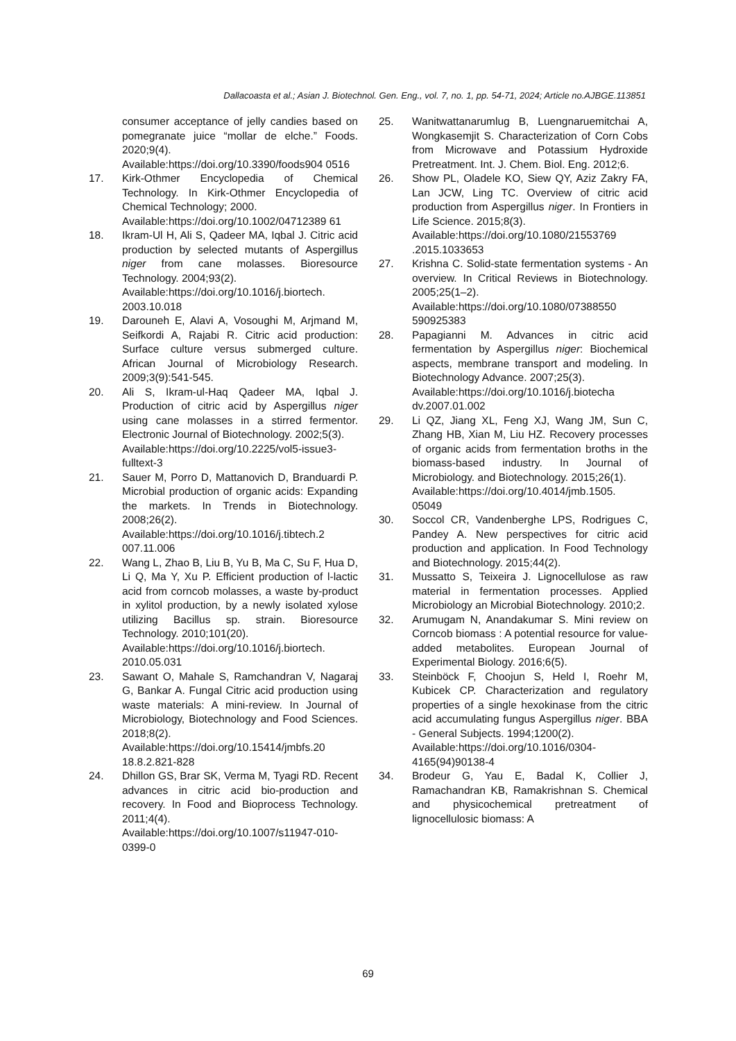Dallacoasta et al.; Asian J. Biotechnol. Gen. Eng., vol. 7, no. 1, pp. 54-71, 2024; Article no.AJBGE.113851
consumer acceptance of jelly candies based on pomegranate juice “mollar de elche.” Foods. 2020;9(4).
Available:https://doi.org/10.3390/foods904 0516
17. Kirk-Othmer Encyclopedia of Chemical Technology. In Kirk-Othmer Encyclopedia of Chemical Technology; 2000.
Available:https://doi.org/10.1002/04712389 61
18. Ikram-Ul H, Ali S, Qadeer MA, Iqbal J. Citric acid production by selected mutants of Aspergillus niger from cane molasses. Bioresource Technology. 2004;93(2).
Available:https://doi.org/10.1016/j.biortech. 2003.10.018
19. Darouneh E, Alavi A, Vosoughi M, Arjmand M, Seifkordi A, Rajabi R. Citric acid production: Surface culture versus submerged culture. African Journal of Microbiology Research. 2009;3(9):541-545.
20. Ali S, Ikram-ul-Haq Qadeer MA, Iqbal J. Production of citric acid by Aspergillus niger using cane molasses in a stirred fermentor. Electronic Journal of Biotechnology. 2002;5(3).
Available:https://doi.org/10.2225/vol5-issue3-fulltext-3
21. Sauer M, Porro D, Mattanovich D, Branduardi P. Microbial production of organic acids: Expanding the markets. In Trends in Biotechnology. 2008;26(2).
Available:https://doi.org/10.1016/j.tibtech.2 007.11.006
22. Wang L, Zhao B, Liu B, Yu B, Ma C, Su F, Hua D, Li Q, Ma Y, Xu P. Efficient production of l-lactic acid from corncob molasses, a waste by-product in xylitol production, by a newly isolated xylose utilizing Bacillus sp. strain. Bioresource Technology. 2010;101(20).
Available:https://doi.org/10.1016/j.biortech. 2010.05.031
23. Sawant O, Mahale S, Ramchandran V, Nagaraj G, Bankar A. Fungal Citric acid production using waste materials: A mini-review. In Journal of Microbiology, Biotechnology and Food Sciences. 2018;8(2).
Available:https://doi.org/10.15414/jmbfs.20 18.8.2.821-828
24. Dhillon GS, Brar SK, Verma M, Tyagi RD. Recent advances in citric acid bio-production and recovery. In Food and Bioprocess Technology. 2011;4(4).
Available:https://doi.org/10.1007/s11947-010-0399-0
25. Wanitwattanarumlug B, Luengnaruemitchai A, Wongkasemjit S. Characterization of Corn Cobs from Microwave and Potassium Hydroxide Pretreatment. Int. J. Chem. Biol. Eng. 2012;6.
26. Show PL, Oladele KO, Siew QY, Aziz Zakry FA, Lan JCW, Ling TC. Overview of citric acid production from Aspergillus niger. In Frontiers in Life Science. 2015;8(3).
Available:https://doi.org/10.1080/21553769 .2015.1033653
27. Krishna C. Solid-state fermentation systems - An overview. In Critical Reviews in Biotechnology. 2005;25(1–2).
Available:https://doi.org/10.1080/07388550 590925383
28. Papagianni M. Advances in citric acid fermentation by Aspergillus niger: Biochemical aspects, membrane transport and modeling. In Biotechnology Advance. 2007;25(3).
Available:https://doi.org/10.1016/j.biotecha dv.2007.01.002
29. Li QZ, Jiang XL, Feng XJ, Wang JM, Sun C, Zhang HB, Xian M, Liu HZ. Recovery processes of organic acids from fermentation broths in the biomass-based industry. In Journal of Microbiology. and Biotechnology. 2015;26(1).
Available:https://doi.org/10.4014/jmb.1505. 05049
30. Soccol CR, Vandenberghe LPS, Rodrigues C, Pandey A. New perspectives for citric acid production and application. In Food Technology and Biotechnology. 2015;44(2).
31. Mussatto S, Teixeira J. Lignocellulose as raw material in fermentation processes. Applied Microbiology an Microbial Biotechnology. 2010;2.
32. Arumugam N, Anandakumar S. Mini review on Corncob biomass : A potential resource for value-added metabolites. European Journal of Experimental Biology. 2016;6(5).
33. Steinböck F, Choojun S, Held I, Roehr M, Kubicek CP. Characterization and regulatory properties of a single hexokinase from the citric acid accumulating fungus Aspergillus niger. BBA - General Subjects. 1994;1200(2).
Available:https://doi.org/10.1016/0304-4165(94)90138-4
34. Brodeur G, Yau E, Badal K, Collier J, Ramachandran KB, Ramakrishnan S. Chemical and physicochemical pretreatment of lignocellulosic biomass: A
69